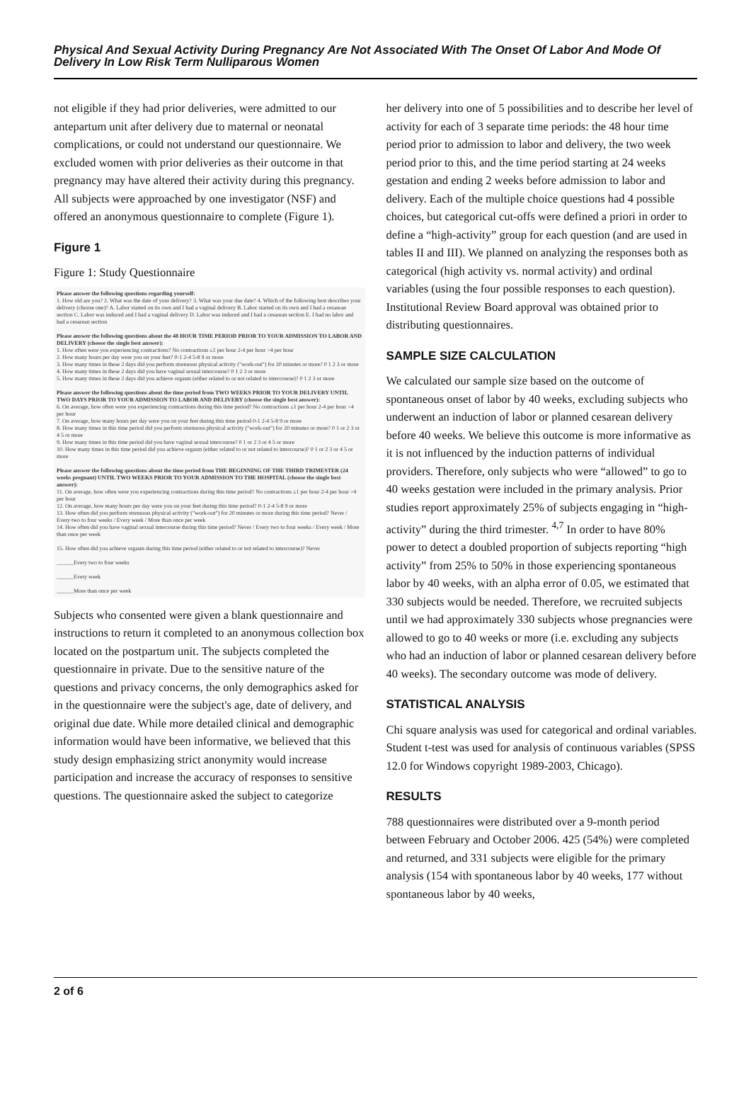Physical And Sexual Activity During Pregnancy Are Not Associated With The Onset Of Labor And Mode Of Delivery In Low Risk Term Nulliparous Women
not eligible if they had prior deliveries, were admitted to our antepartum unit after delivery due to maternal or neonatal complications, or could not understand our questionnaire. We excluded women with prior deliveries as their outcome in that pregnancy may have altered their activity during this pregnancy. All subjects were approached by one investigator (NSF) and offered an anonymous questionnaire to complete (Figure 1).
Figure 1
Figure 1: Study Questionnaire
Please answer the following questions regarding yourself:
1. How old are you? 2. What was the date of your delivery? 3. What was your due date? 4. Which of the following best describes your delivery (choose one)? A. Labor started on its own and I had a vaginal delivery B. Labor started on its own and I had a cesarean section C. Labor was induced and I had a vaginal delivery D. Labor was induced and I had a cesarean section E. I had no labor and had a cesarean section
Please answer the following questions about the 48 HOUR TIME PERIOD PRIOR TO YOUR ADMISSION TO LABOR AND DELIVERY (choose the single best answer):
1. How often were you experiencing contractions? No contractions ≤1 per hour 2-4 per hour >4 per hour
2. How many hours per day were you on your feet? 0-1 2-4 5-8 9 or more
3. How many times in these 2 days did you perform strenuous physical activity ("work-out") for 20 minutes or more? 0 1 2 3 or more
4. How many times in these 2 days did you have vaginal sexual intercourse? 0 1 2 3 or more
5. How many times in these 2 days did you achieve orgasm (either related to or not related to intercourse)? 0 1 2 3 or more
Please answer the following questions about the time period from TWO WEEKS PRIOR TO YOUR DELIVERY UNTIL TWO DAYS PRIOR TO YOUR ADMISSION TO LABOR AND DELIVERY (choose the single best answer):
6. On average, how often were you experiencing contractions during this time period? No contractions ≤1 per hour 2-4 per hour >4 per hour
7. On average, how many hours per day were you on your feet during this time period 0-1 2-4 5-8 9 or more
8. How many times in this time period did you perform strenuous physical activity ("work-out") for 20 minutes or more? 0 1 or 2 3 or 4 5 or more
9. How many times in this time period did you have vaginal sexual intercourse? 0 1 or 2 3 or 4 5 or more
10. How many times in this time period did you achieve orgasm (either related to or not related to intercourse)? 0 1 or 2 3 or 4 5 or more
Please answer the following questions about the time period from THE BEGINNING OF THE THIRD TRIMESTER (24 weeks pregnant) UNTIL TWO WEEKS PRIOR TO YOUR ADMISSION TO THE HOSPITAL (choose the single best answer):
11. On average, how often were you experiencing contractions during this time period? No contractions ≤1 per hour 2-4 per hour >4 per hour
12. On average, how many hours per day were you on your feet during this time period? 0-1 2-4 5-8 9 or more
13. How often did you perform strenuous physical activity ("work-out") for 20 minutes or more during this time period? Never / Every two to four weeks / Every week / More than once per week
14. How often did you have vaginal sexual intercourse during this time period? Never / Every two to four weeks / Every week / More than once per week
15. How often did you achieve orgasm during this time period (either related to or not related to intercourse)? Never
______Every two to four weeks
______Every week
______More than once per week
Subjects who consented were given a blank questionnaire and instructions to return it completed to an anonymous collection box located on the postpartum unit. The subjects completed the questionnaire in private. Due to the sensitive nature of the questions and privacy concerns, the only demographics asked for in the questionnaire were the subject's age, date of delivery, and original due date. While more detailed clinical and demographic information would have been informative, we believed that this study design emphasizing strict anonymity would increase participation and increase the accuracy of responses to sensitive questions. The questionnaire asked the subject to categorize
her delivery into one of 5 possibilities and to describe her level of activity for each of 3 separate time periods: the 48 hour time period prior to admission to labor and delivery, the two week period prior to this, and the time period starting at 24 weeks gestation and ending 2 weeks before admission to labor and delivery. Each of the multiple choice questions had 4 possible choices, but categorical cut-offs were defined a priori in order to define a “high-activity” group for each question (and are used in tables II and III). We planned on analyzing the responses both as categorical (high activity vs. normal activity) and ordinal variables (using the four possible responses to each question). Institutional Review Board approval was obtained prior to distributing questionnaires.
SAMPLE SIZE CALCULATION
We calculated our sample size based on the outcome of spontaneous onset of labor by 40 weeks, excluding subjects who underwent an induction of labor or planned cesarean delivery before 40 weeks. We believe this outcome is more informative as it is not influenced by the induction patterns of individual providers. Therefore, only subjects who were “allowed” to go to 40 weeks gestation were included in the primary analysis. Prior studies report approximately 25% of subjects engaging in “high-activity” during the third trimester. <sup>4,7</sup> In order to have 80% power to detect a doubled proportion of subjects reporting “high activity” from 25% to 50% in those experiencing spontaneous labor by 40 weeks, with an alpha error of 0.05, we estimated that 330 subjects would be needed. Therefore, we recruited subjects until we had approximately 330 subjects whose pregnancies were allowed to go to 40 weeks or more (i.e. excluding any subjects who had an induction of labor or planned cesarean delivery before 40 weeks). The secondary outcome was mode of delivery.
STATISTICAL ANALYSIS
Chi square analysis was used for categorical and ordinal variables. Student t-test was used for analysis of continuous variables (SPSS 12.0 for Windows copyright 1989-2003, Chicago).
RESULTS
788 questionnaires were distributed over a 9-month period between February and October 2006. 425 (54%) were completed and returned, and 331 subjects were eligible for the primary analysis (154 with spontaneous labor by 40 weeks, 177 without spontaneous labor by 40 weeks,
2 of 6